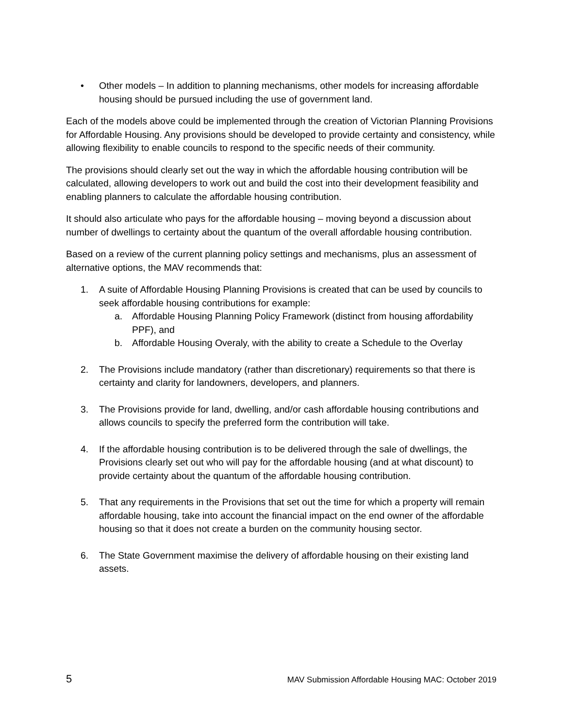• Other models – In addition to planning mechanisms, other models for increasing affordable housing should be pursued including the use of government land.
Each of the models above could be implemented through the creation of Victorian Planning Provisions for Affordable Housing. Any provisions should be developed to provide certainty and consistency, while allowing flexibility to enable councils to respond to the specific needs of their community.
The provisions should clearly set out the way in which the affordable housing contribution will be calculated, allowing developers to work out and build the cost into their development feasibility and enabling planners to calculate the affordable housing contribution.
It should also articulate who pays for the affordable housing – moving beyond a discussion about number of dwellings to certainty about the quantum of the overall affordable housing contribution.
Based on a review of the current planning policy settings and mechanisms, plus an assessment of alternative options, the MAV recommends that:
1. A suite of Affordable Housing Planning Provisions is created that can be used by councils to seek affordable housing contributions for example:
a. Affordable Housing Planning Policy Framework (distinct from housing affordability PPF), and
b. Affordable Housing Overaly, with the ability to create a Schedule to the Overlay
2. The Provisions include mandatory (rather than discretionary) requirements so that there is certainty and clarity for landowners, developers, and planners.
3. The Provisions provide for land, dwelling, and/or cash affordable housing contributions and allows councils to specify the preferred form the contribution will take.
4. If the affordable housing contribution is to be delivered through the sale of dwellings, the Provisions clearly set out who will pay for the affordable housing (and at what discount) to provide certainty about the quantum of the affordable housing contribution.
5. That any requirements in the Provisions that set out the time for which a property will remain affordable housing, take into account the financial impact on the end owner of the affordable housing so that it does not create a burden on the community housing sector.
6. The State Government maximise the delivery of affordable housing on their existing land assets.
5 MAV Submission Affordable Housing MAC: October 2019